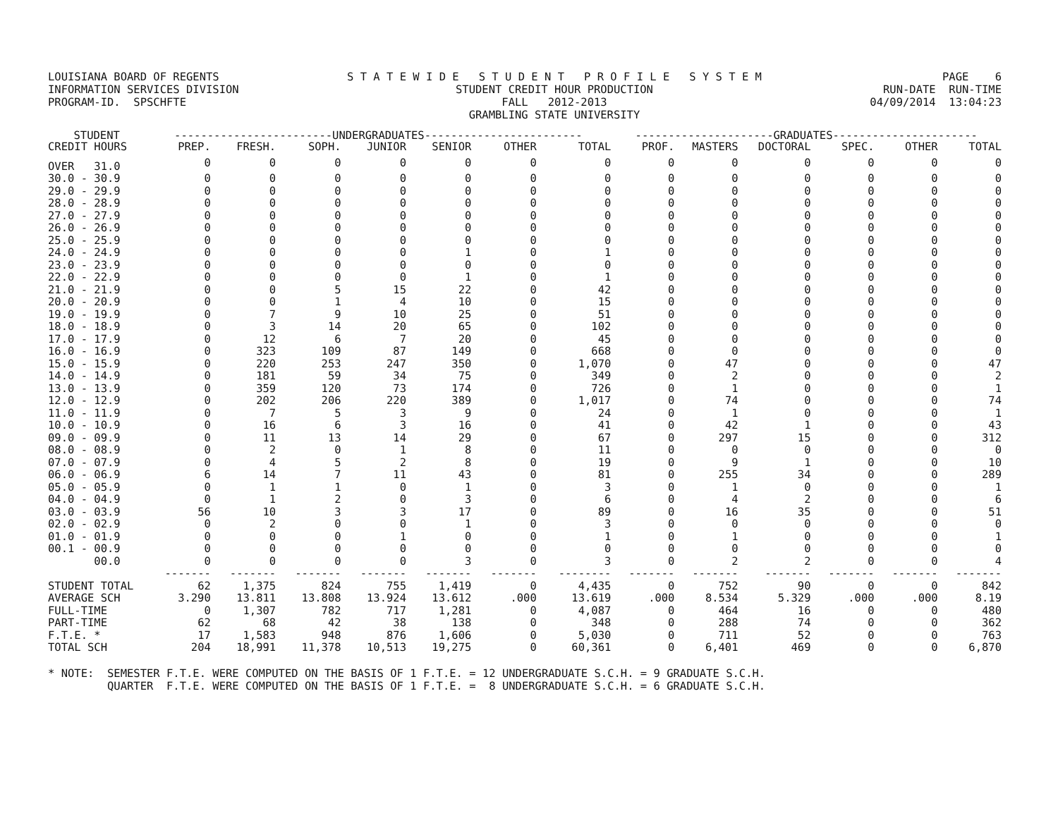LOUISIANA BOARD OF REGENTS INFORMATION SERVICES DIVISION PROGRAM-ID. SPSCHFTE
S T A T E W I D E S T U D E N T P R O F I L E S Y S T E M STUDENT CREDIT HOUR PRODUCTION FALL 2012-2013 GRAMBLING STATE UNIVERSITY
PAGE 6 RUN-DATE RUN-TIME 04/09/2014 13:04:23
| STUDENT | ------------------------UNDERGRADUATES------------------------ | | | | | | | ---------------------GRADUATES---------------------- | | | | | |
| --- | --- | --- | --- | --- | --- | --- | --- | --- | --- | --- | --- | --- | --- |
| CREDIT HOURS | PREP. | FRESH. | SOPH. | JUNIOR | SENIOR | OTHER | TOTAL | PROF. | MASTERS | DOCTORAL | SPEC. | OTHER | TOTAL |
| OVER 31.0 | 0 | 0 | 0 | 0 | 0 | 0 | 0 | 0 | 0 | 0 | 0 | 0 | 0 |
| 30.0 - 30.9 | 0 | 0 | 0 | 0 | 0 | 0 | 0 | 0 | 0 | 0 | 0 | 0 | 0 |
| 29.0 - 29.9 | 0 | 0 | 0 | 0 | 0 | 0 | 0 | 0 | 0 | 0 | 0 | 0 | 0 |
| 28.0 - 28.9 | 0 | 0 | 0 | 0 | 0 | 0 | 0 | 0 | 0 | 0 | 0 | 0 | 0 |
| 27.0 - 27.9 | 0 | 0 | 0 | 0 | 0 | 0 | 0 | 0 | 0 | 0 | 0 | 0 | 0 |
| 26.0 - 26.9 | 0 | 0 | 0 | 0 | 0 | 0 | 0 | 0 | 0 | 0 | 0 | 0 | 0 |
| 25.0 - 25.9 | 0 | 0 | 0 | 0 | 0 | 0 | 0 | 0 | 0 | 0 | 0 | 0 | 0 |
| 24.0 - 24.9 | 0 | 0 | 0 | 0 | 1 | 0 | 1 | 0 | 0 | 0 | 0 | 0 | 0 |
| 23.0 - 23.9 | 0 | 0 | 0 | 0 | 0 | 0 | 0 | 0 | 0 | 0 | 0 | 0 | 0 |
| 22.0 - 22.9 | 0 | 0 | 0 | 0 | 1 | 0 | 1 | 0 | 0 | 0 | 0 | 0 | 0 |
| 21.0 - 21.9 | 0 | 0 | 5 | 15 | 22 | 0 | 42 | 0 | 0 | 0 | 0 | 0 | 0 |
| 20.0 - 20.9 | 0 | 0 | 1 | 4 | 10 | 0 | 15 | 0 | 0 | 0 | 0 | 0 | 0 |
| 19.0 - 19.9 | 0 | 7 | 9 | 10 | 25 | 0 | 51 | 0 | 0 | 0 | 0 | 0 | 0 |
| 18.0 - 18.9 | 0 | 3 | 14 | 20 | 65 | 0 | 102 | 0 | 0 | 0 | 0 | 0 | 0 |
| 17.0 - 17.9 | 0 | 12 | 6 | 7 | 20 | 0 | 45 | 0 | 0 | 0 | 0 | 0 | 0 |
| 16.0 - 16.9 | 0 | 323 | 109 | 87 | 149 | 0 | 668 | 0 | 0 | 0 | 0 | 0 | 0 |
| 15.0 - 15.9 | 0 | 220 | 253 | 247 | 350 | 0 | 1,070 | 0 | 47 | 0 | 0 | 0 | 47 |
| 14.0 - 14.9 | 0 | 181 | 59 | 34 | 75 | 0 | 349 | 0 | 2 | 0 | 0 | 0 | 2 |
| 13.0 - 13.9 | 0 | 359 | 120 | 73 | 174 | 0 | 726 | 0 | 1 | 0 | 0 | 0 | 1 |
| 12.0 - 12.9 | 0 | 202 | 206 | 220 | 389 | 0 | 1,017 | 0 | 74 | 0 | 0 | 0 | 74 |
| 11.0 - 11.9 | 0 | 7 | 5 | 3 | 9 | 0 | 24 | 0 | 1 | 0 | 0 | 0 | 1 |
| 10.0 - 10.9 | 0 | 16 | 6 | 3 | 16 | 0 | 41 | 0 | 42 | 1 | 0 | 0 | 43 |
| 09.0 - 09.9 | 0 | 11 | 13 | 14 | 29 | 0 | 67 | 0 | 297 | 15 | 0 | 0 | 312 |
| 08.0 - 08.9 | 0 | 2 | 0 | 1 | 8 | 0 | 11 | 0 | 0 | 0 | 0 | 0 | 0 |
| 07.0 - 07.9 | 0 | 4 | 5 | 2 | 8 | 0 | 19 | 0 | 9 | 1 | 0 | 0 | 10 |
| 06.0 - 06.9 | 6 | 14 | 7 | 11 | 43 | 0 | 81 | 0 | 255 | 34 | 0 | 0 | 289 |
| 05.0 - 05.9 | 0 | 1 | 1 | 0 | 1 | 0 | 3 | 0 | 1 | 0 | 0 | 0 | 1 |
| 04.0 - 04.9 | 0 | 1 | 2 | 0 | 3 | 0 | 6 | 0 | 4 | 2 | 0 | 0 | 6 |
| 03.0 - 03.9 | 56 | 10 | 3 | 3 | 17 | 0 | 89 | 0 | 16 | 35 | 0 | 0 | 51 |
| 02.0 - 02.9 | 0 | 2 | 0 | 0 | 1 | 0 | 3 | 0 | 0 | 0 | 0 | 0 | 0 |
| 01.0 - 01.9 | 0 | 0 | 0 | 1 | 0 | 0 | 1 | 0 | 1 | 0 | 0 | 0 | 1 |
| 00.1 - 00.9 | 0 | 0 | 0 | 0 | 0 | 0 | 0 | 0 | 0 | 0 | 0 | 0 | 0 |
| 00.0 | 0 | 0 | 0 | 0 | 3 | 0 | 3 | 0 | 2 | 2 | 0 | 0 | 4 |
| | ------- | ------- | ------- | ------- | ------- | ------- | -------- | ------- | ------- | ------- | ------- | ------- | ------- |
| STUDENT TOTAL | 62 | 1,375 | 824 | 755 | 1,419 | 0 | 4,435 | 0 | 752 | 90 | 0 | 0 | 842 |
| AVERAGE SCH | 3.290 | 13.811 | 13.808 | 13.924 | 13.612 | .000 | 13.619 | .000 | 8.534 | 5.329 | .000 | .000 | 8.19 |
| FULL-TIME | 0 | 1,307 | 782 | 717 | 1,281 | 0 | 4,087 | 0 | 464 | 16 | 0 | 0 | 480 |
| PART-TIME | 62 | 68 | 42 | 38 | 138 | 0 | 348 | 0 | 288 | 74 | 0 | 0 | 362 |
| F.T.E. * | 17 | 1,583 | 948 | 876 | 1,606 | 0 | 5,030 | 0 | 711 | 52 | 0 | 0 | 763 |
| TOTAL SCH | 204 | 18,991 | 11,378 | 10,513 | 19,275 | 0 | 60,361 | 0 | 6,401 | 469 | 0 | 0 | 6,870 |
* NOTE: SEMESTER F.T.E. WERE COMPUTED ON THE BASIS OF 1 F.T.E. = 12 UNDERGRADUATE S.C.H. = 9 GRADUATE S.C.H. QUARTER F.T.E. WERE COMPUTED ON THE BASIS OF 1 F.T.E. = 8 UNDERGRADUATE S.C.H. = 6 GRADUATE S.C.H.